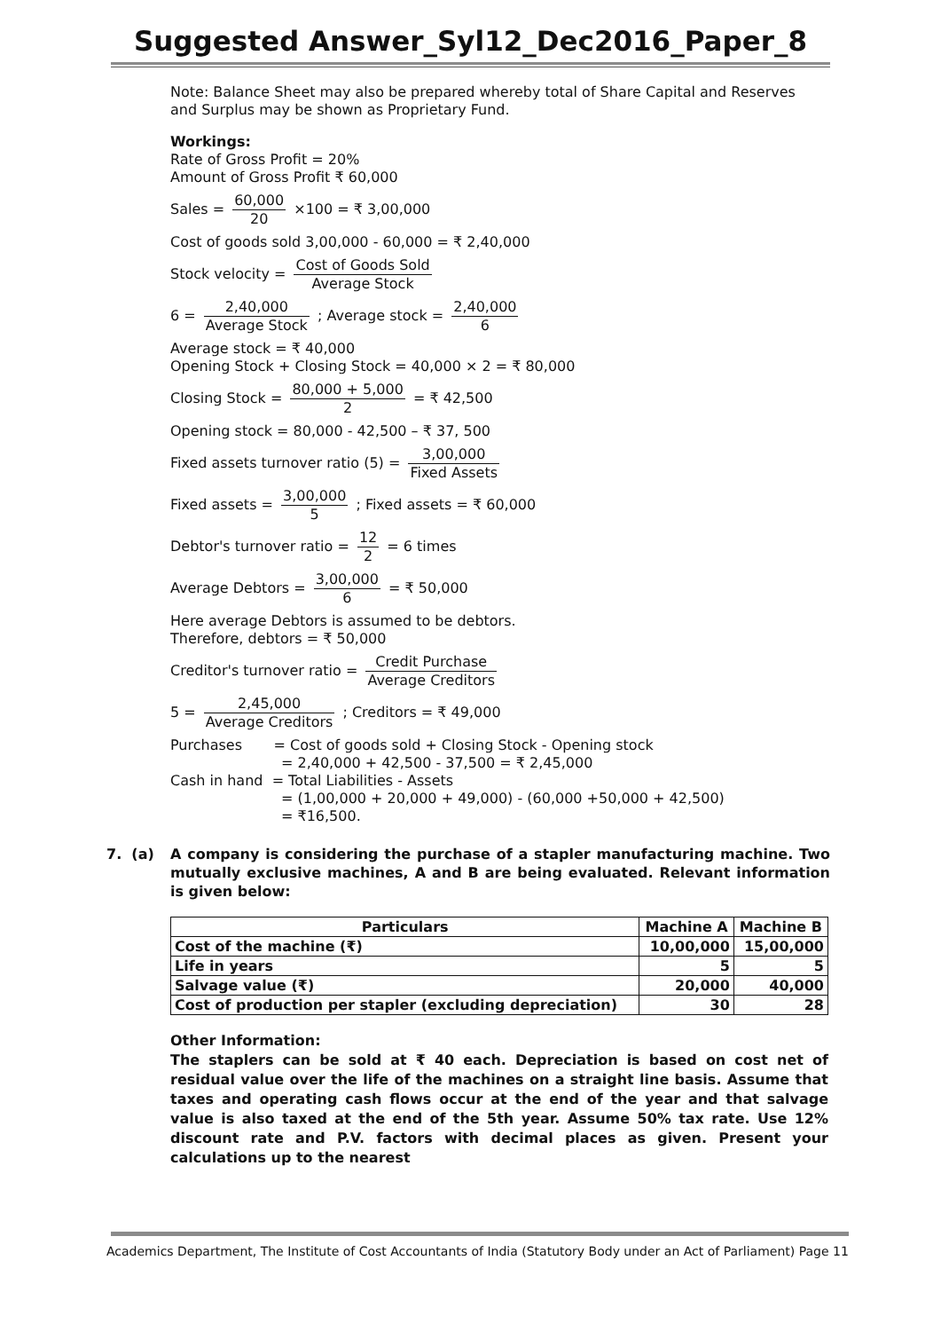Suggested Answer_Syl12_Dec2016_Paper_8
Note: Balance Sheet may also be prepared whereby total of Share Capital and Reserves and Surplus may be shown as Proprietary Fund.
Workings:
Rate of Gross Profit = 20%
Amount of Gross Profit ₹ 60,000
Sales = 60,000 20 ×100 = ₹ 3,00,000
Cost of goods sold 3,00,000 - 60,000 = ₹ 2,40,000
Stock velocity = Cost of Goods Sold Average Stock
6 = 2,40,000 Average Stock ; Average stock = 2,40,000 6
Average stock = ₹ 40,000
Opening Stock + Closing Stock = 40,000 × 2 = ₹ 80,000
Closing Stock = 80,000 + 5,000 2 = ₹ 42,500
Opening stock = 80,000 - 42,500 – ₹ 37, 500
Fixed assets turnover ratio (5) = 3,00,000 Fixed Assets
Fixed assets = 3,00,000 5 ; Fixed assets = ₹ 60,000
Debtor's turnover ratio = 12 2 = 6 times
Average Debtors = 3,00,000 6 = ₹ 50,000
Here average Debtors is assumed to be debtors.
Therefore, debtors = ₹ 50,000
Creditor's turnover ratio = Credit Purchase Average Creditors
5 = 2,45,000 Average Creditors ; Creditors = ₹ 49,000
Purchases = Cost of goods sold + Closing Stock - Opening stock
= 2,40,000 + 42,500 - 37,500 = ₹ 2,45,000
Cash in hand = Total Liabilities - Assets
= (1,00,000 + 20,000 + 49,000) - (60,000 +50,000 + 42,500)
= ₹16,500.
7. (a) A company is considering the purchase of a stapler manufacturing machine. Two mutually exclusive machines, A and B are being evaluated. Relevant information is given below:
| Particulars | Machine A | Machine B |
| --- | --- | --- |
| Cost of the machine (₹) | 10,00,000 | 15,00,000 |
| Life in years | 5 | 5 |
| Salvage value (₹) | 20,000 | 40,000 |
| Cost of production per stapler (excluding depreciation) | 30 | 28 |
Other Information:
The staplers can be sold at ₹ 40 each. Depreciation is based on cost net of residual value over the life of the machines on a straight line basis. Assume that taxes and operating cash flows occur at the end of the year and that salvage value is also taxed at the end of the 5th year. Assume 50% tax rate. Use 12% discount rate and P.V. factors with decimal places as given. Present your calculations up to the nearest
Academics Department, The Institute of Cost Accountants of India (Statutory Body under an Act of Parliament) Page 11